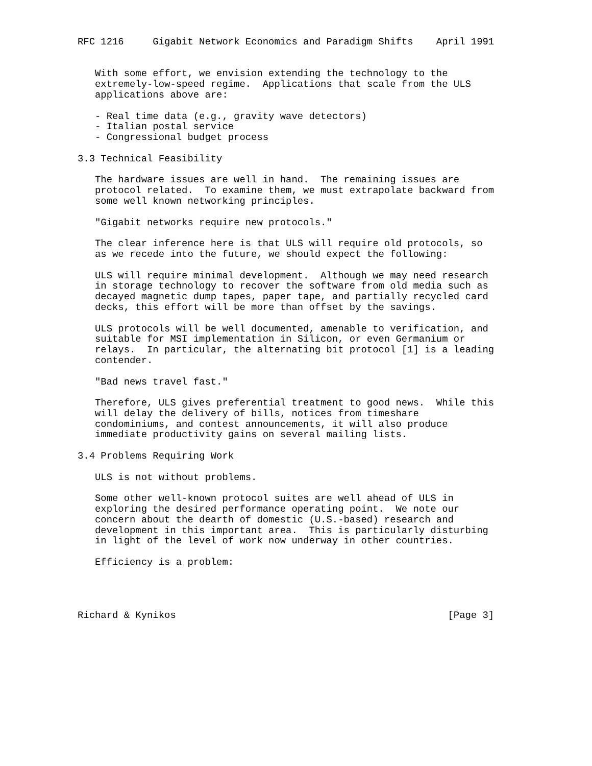RFC 1216     Gigabit Network Economics and Paradigm Shifts    April 1991


   With some effort, we envision extending the technology to the
   extremely-low-speed regime.  Applications that scale from the ULS
   applications above are:

   - Real time data (e.g., gravity wave detectors)
   - Italian postal service
   - Congressional budget process

3.3 Technical Feasibility

   The hardware issues are well in hand.  The remaining issues are
   protocol related.  To examine them, we must extrapolate backward from
   some well known networking principles.

   "Gigabit networks require new protocols."

   The clear inference here is that ULS will require old protocols, so
   as we recede into the future, we should expect the following:

   ULS will require minimal development.  Although we may need research
   in storage technology to recover the software from old media such as
   decayed magnetic dump tapes, paper tape, and partially recycled card
   decks, this effort will be more than offset by the savings.

   ULS protocols will be well documented, amenable to verification, and
   suitable for MSI implementation in Silicon, or even Germanium or
   relays.  In particular, the alternating bit protocol [1] is a leading
   contender.

   "Bad news travel fast."

   Therefore, ULS gives preferential treatment to good news.  While this
   will delay the delivery of bills, notices from timeshare
   condominiums, and contest announcements, it will also produce
   immediate productivity gains on several mailing lists.

3.4 Problems Requiring Work

   ULS is not without problems.

   Some other well-known protocol suites are well ahead of ULS in
   exploring the desired performance operating point.  We note our
   concern about the dearth of domestic (U.S.-based) research and
   development in this important area.  This is particularly disturbing
   in light of the level of work now underway in other countries.

   Efficiency is a problem:




Richard & Kynikos                                               [Page 3]